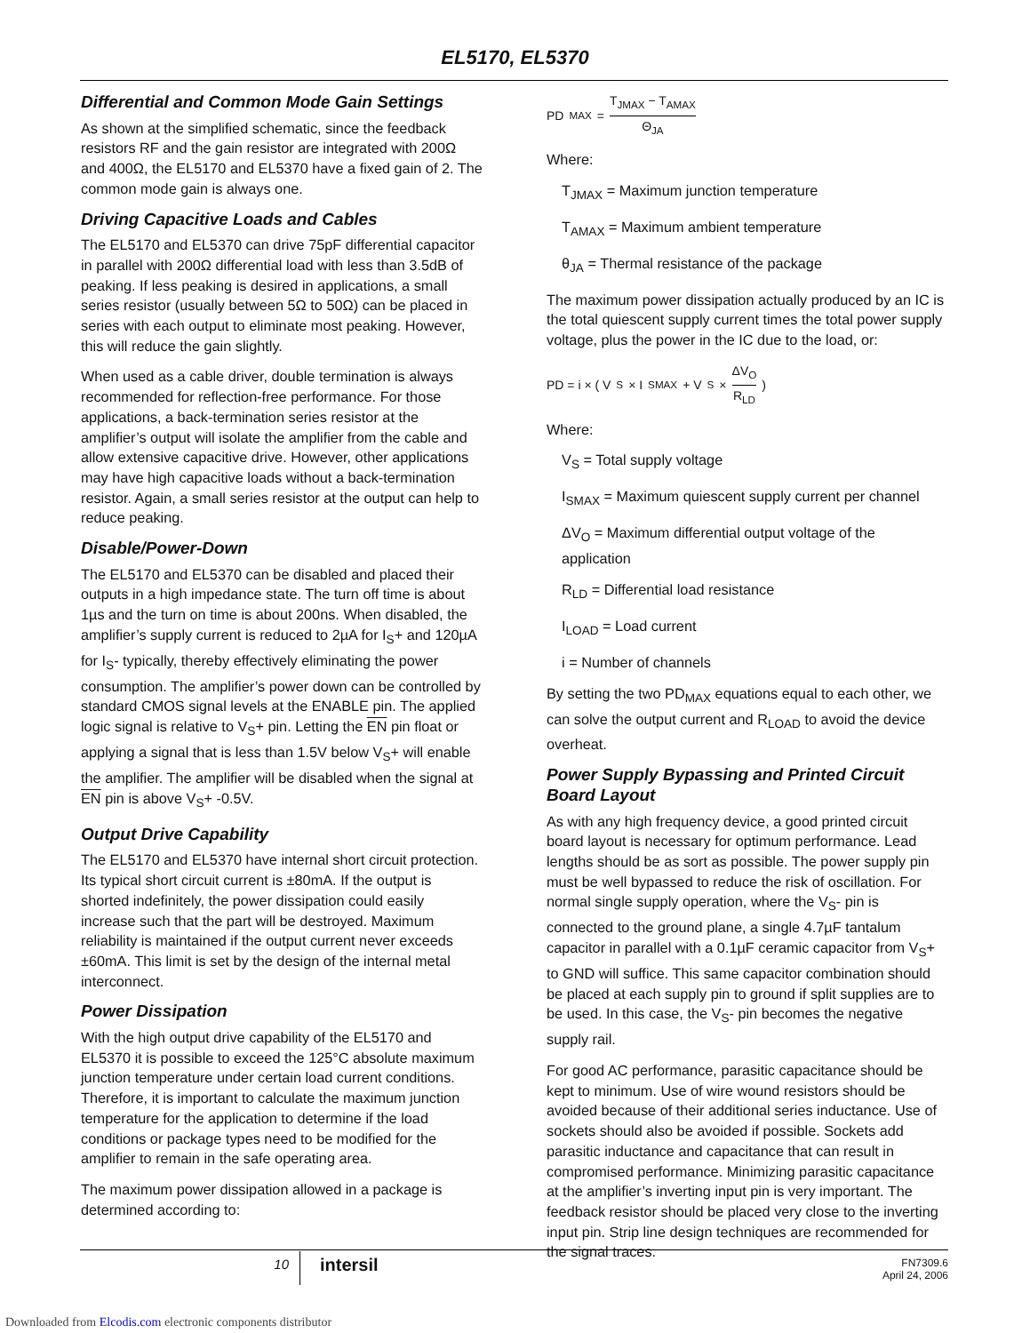EL5170, EL5370
Differential and Common Mode Gain Settings
As shown at the simplified schematic, since the feedback resistors RF and the gain resistor are integrated with 200Ω and 400Ω, the EL5170 and EL5370 have a fixed gain of 2. The common mode gain is always one.
Driving Capacitive Loads and Cables
The EL5170 and EL5370 can drive 75pF differential capacitor in parallel with 200Ω differential load with less than 3.5dB of peaking. If less peaking is desired in applications, a small series resistor (usually between 5Ω to 50Ω) can be placed in series with each output to eliminate most peaking. However, this will reduce the gain slightly.
When used as a cable driver, double termination is always recommended for reflection-free performance. For those applications, a back-termination series resistor at the amplifier’s output will isolate the amplifier from the cable and allow extensive capacitive drive. However, other applications may have high capacitive loads without a back-termination resistor. Again, a small series resistor at the output can help to reduce peaking.
Disable/Power-Down
The EL5170 and EL5370 can be disabled and placed their outputs in a high impedance state. The turn off time is about 1µs and the turn on time is about 200ns. When disabled, the amplifier’s supply current is reduced to 2µA for I<sub>S</sub>+ and 120µA for I<sub>S</sub>- typically, thereby effectively eliminating the power consumption. The amplifier’s power down can be controlled by standard CMOS signal levels at the ENABLE pin. The applied logic signal is relative to V<sub>S</sub>+ pin. Letting the EN pin float or applying a signal that is less than 1.5V below V<sub>S</sub>+ will enable the amplifier. The amplifier will be disabled when the signal at EN pin is above V<sub>S</sub>+ -0.5V.
Output Drive Capability
The EL5170 and EL5370 have internal short circuit protection. Its typical short circuit current is ±80mA. If the output is shorted indefinitely, the power dissipation could easily increase such that the part will be destroyed. Maximum reliability is maintained if the output current never exceeds ±60mA. This limit is set by the design of the internal metal interconnect.
Power Dissipation
With the high output drive capability of the EL5170 and EL5370 it is possible to exceed the 125°C absolute maximum junction temperature under certain load current conditions. Therefore, it is important to calculate the maximum junction temperature for the application to determine if the load conditions or package types need to be modified for the amplifier to remain in the safe operating area.
The maximum power dissipation allowed in a package is determined according to:
PD<sub>MAX</sub> = T<sub>JMAX</sub> − T<sub>AMAX</sub> Θ<sub>JA</sub>
Where:
T<sub>JMAX</sub> = Maximum junction temperature
T<sub>AMAX</sub> = Maximum ambient temperature
θ<sub>JA</sub> = Thermal resistance of the package
The maximum power dissipation actually produced by an IC is the total quiescent supply current times the total power supply voltage, plus the power in the IC due to the load, or:
PD = i × ( V<sub>S</sub> × I<sub>SMAX</sub> + V<sub>S</sub> × ΔV<sub>O</sub> R<sub>LD</sub> )
Where:
V<sub>S</sub> = Total supply voltage
I<sub>SMAX</sub> = Maximum quiescent supply current per channel
ΔV<sub>O</sub> = Maximum differential output voltage of the application
R<sub>LD</sub> = Differential load resistance
I<sub>LOAD</sub> = Load current
i = Number of channels
By setting the two PD<sub>MAX</sub> equations equal to each other, we can solve the output current and R<sub>LOAD</sub> to avoid the device overheat.
Power Supply Bypassing and Printed Circuit Board Layout
As with any high frequency device, a good printed circuit board layout is necessary for optimum performance. Lead lengths should be as sort as possible. The power supply pin must be well bypassed to reduce the risk of oscillation. For normal single supply operation, where the V<sub>S</sub>- pin is connected to the ground plane, a single 4.7µF tantalum capacitor in parallel with a 0.1µF ceramic capacitor from V<sub>S</sub>+ to GND will suffice. This same capacitor combination should be placed at each supply pin to ground if split supplies are to be used. In this case, the V<sub>S</sub>- pin becomes the negative supply rail.
For good AC performance, parasitic capacitance should be kept to minimum. Use of wire wound resistors should be avoided because of their additional series inductance. Use of sockets should also be avoided if possible. Sockets add parasitic inductance and capacitance that can result in compromised performance. Minimizing parasitic capacitance at the amplifier’s inverting input pin is very important. The feedback resistor should be placed very close to the inverting input pin. Strip line design techniques are recommended for the signal traces.
10
intersil
FN7309.6
April 24, 2006
Downloaded from Elcodis.com electronic components distributor